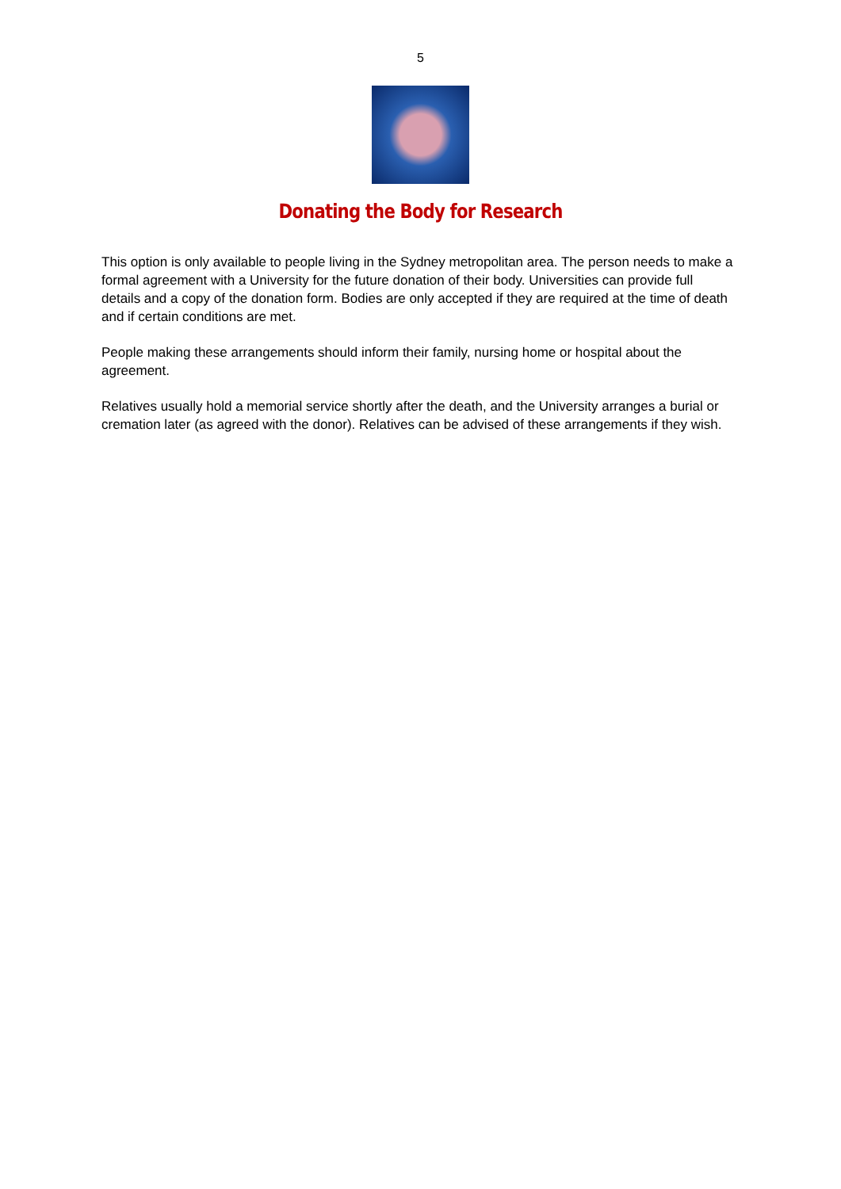5
Donating the Body for Research
This option is only available to people living in the Sydney metropolitan area. The person needs to make a formal agreement with a University for the future donation of their body. Universities can provide full details and a copy of the donation form. Bodies are only accepted if they are required at the time of death and if certain conditions are met.
People making these arrangements should inform their family, nursing home or hospital about the agreement.
Relatives usually hold a memorial service shortly after the death, and the University arranges a burial or cremation later (as agreed with the donor). Relatives can be advised of these arrangements if they wish.